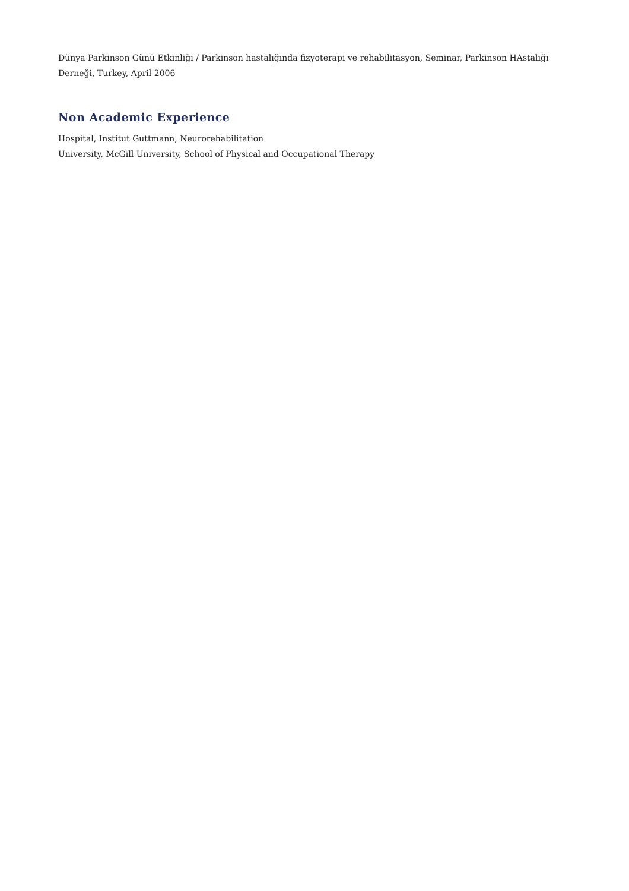Dünya Parkinson Günü Etkinliği / Parkinson hastalığında fizyoterapi ve rehabilitasyon, Seminar, Parkinson HAstalığı Derneği, Turkey, April 2006
Non Academic Experience
Hospital, Institut Guttmann, Neurorehabilitation
University, McGill University, School of Physical and Occupational Therapy